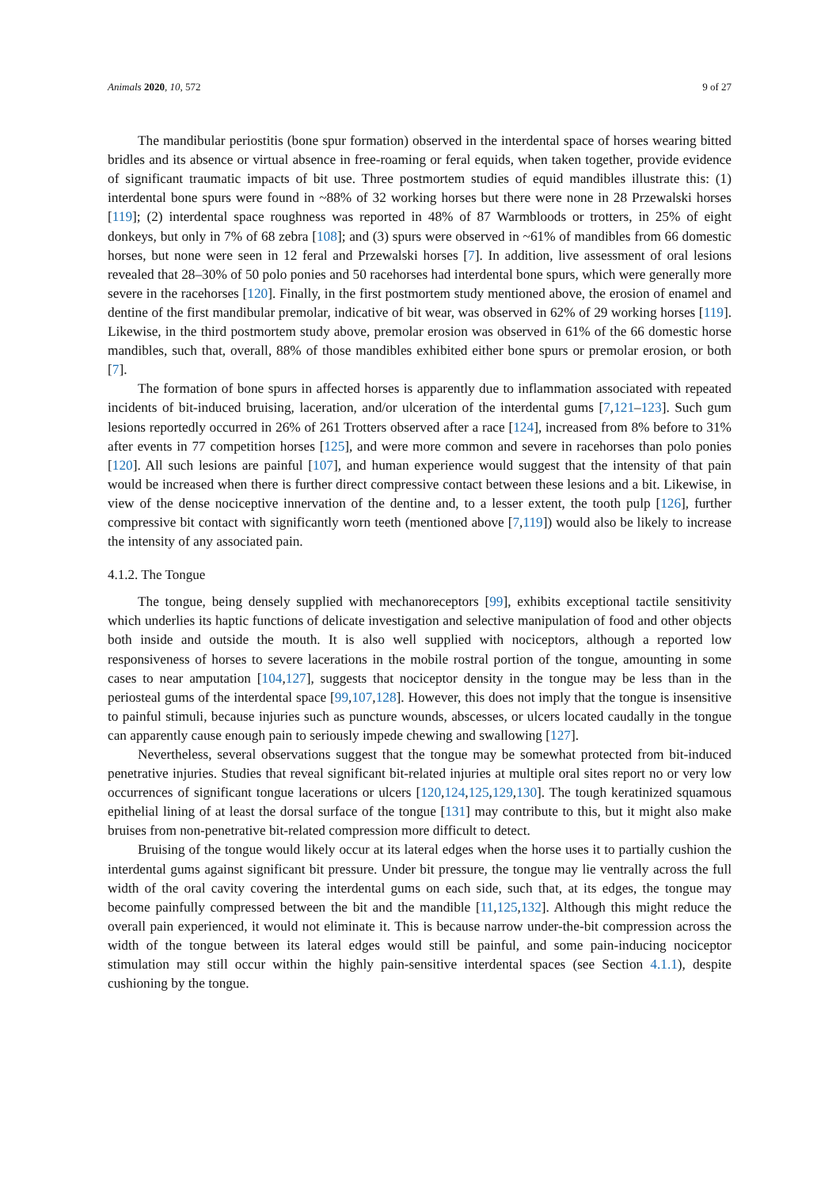Animals 2020, 10, 572 9 of 27
The mandibular periostitis (bone spur formation) observed in the interdental space of horses wearing bitted bridles and its absence or virtual absence in free-roaming or feral equids, when taken together, provide evidence of significant traumatic impacts of bit use. Three postmortem studies of equid mandibles illustrate this: (1) interdental bone spurs were found in ~88% of 32 working horses but there were none in 28 Przewalski horses [119]; (2) interdental space roughness was reported in 48% of 87 Warmbloods or trotters, in 25% of eight donkeys, but only in 7% of 68 zebra [108]; and (3) spurs were observed in ~61% of mandibles from 66 domestic horses, but none were seen in 12 feral and Przewalski horses [7]. In addition, live assessment of oral lesions revealed that 28–30% of 50 polo ponies and 50 racehorses had interdental bone spurs, which were generally more severe in the racehorses [120]. Finally, in the first postmortem study mentioned above, the erosion of enamel and dentine of the first mandibular premolar, indicative of bit wear, was observed in 62% of 29 working horses [119]. Likewise, in the third postmortem study above, premolar erosion was observed in 61% of the 66 domestic horse mandibles, such that, overall, 88% of those mandibles exhibited either bone spurs or premolar erosion, or both [7].
The formation of bone spurs in affected horses is apparently due to inflammation associated with repeated incidents of bit-induced bruising, laceration, and/or ulceration of the interdental gums [7,121–123]. Such gum lesions reportedly occurred in 26% of 261 Trotters observed after a race [124], increased from 8% before to 31% after events in 77 competition horses [125], and were more common and severe in racehorses than polo ponies [120]. All such lesions are painful [107], and human experience would suggest that the intensity of that pain would be increased when there is further direct compressive contact between these lesions and a bit. Likewise, in view of the dense nociceptive innervation of the dentine and, to a lesser extent, the tooth pulp [126], further compressive bit contact with significantly worn teeth (mentioned above [7,119]) would also be likely to increase the intensity of any associated pain.
4.1.2. The Tongue
The tongue, being densely supplied with mechanoreceptors [99], exhibits exceptional tactile sensitivity which underlies its haptic functions of delicate investigation and selective manipulation of food and other objects both inside and outside the mouth. It is also well supplied with nociceptors, although a reported low responsiveness of horses to severe lacerations in the mobile rostral portion of the tongue, amounting in some cases to near amputation [104,127], suggests that nociceptor density in the tongue may be less than in the periosteal gums of the interdental space [99,107,128]. However, this does not imply that the tongue is insensitive to painful stimuli, because injuries such as puncture wounds, abscesses, or ulcers located caudally in the tongue can apparently cause enough pain to seriously impede chewing and swallowing [127].
Nevertheless, several observations suggest that the tongue may be somewhat protected from bit-induced penetrative injuries. Studies that reveal significant bit-related injuries at multiple oral sites report no or very low occurrences of significant tongue lacerations or ulcers [120,124,125,129,130]. The tough keratinized squamous epithelial lining of at least the dorsal surface of the tongue [131] may contribute to this, but it might also make bruises from non-penetrative bit-related compression more difficult to detect.
Bruising of the tongue would likely occur at its lateral edges when the horse uses it to partially cushion the interdental gums against significant bit pressure. Under bit pressure, the tongue may lie ventrally across the full width of the oral cavity covering the interdental gums on each side, such that, at its edges, the tongue may become painfully compressed between the bit and the mandible [11,125,132]. Although this might reduce the overall pain experienced, it would not eliminate it. This is because narrow under-the-bit compression across the width of the tongue between its lateral edges would still be painful, and some pain-inducing nociceptor stimulation may still occur within the highly pain-sensitive interdental spaces (see Section 4.1.1), despite cushioning by the tongue.